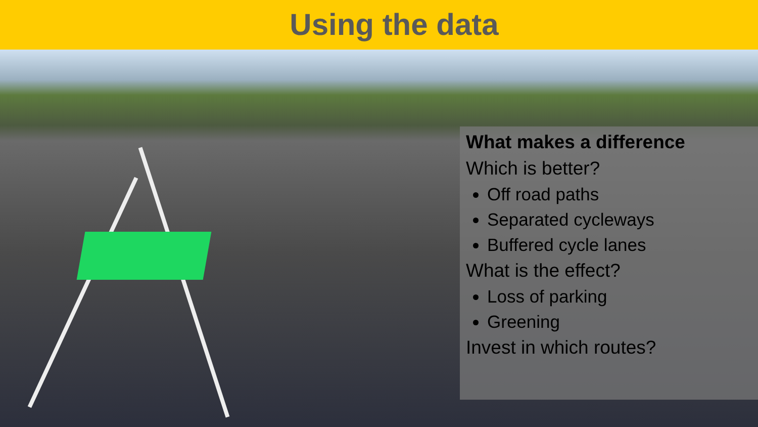Using the data
What makes a difference
Which is better?
Off road paths
Separated cycleways
Buffered cycle lanes
What is the effect?
Loss of parking
Greening
Invest in which routes?